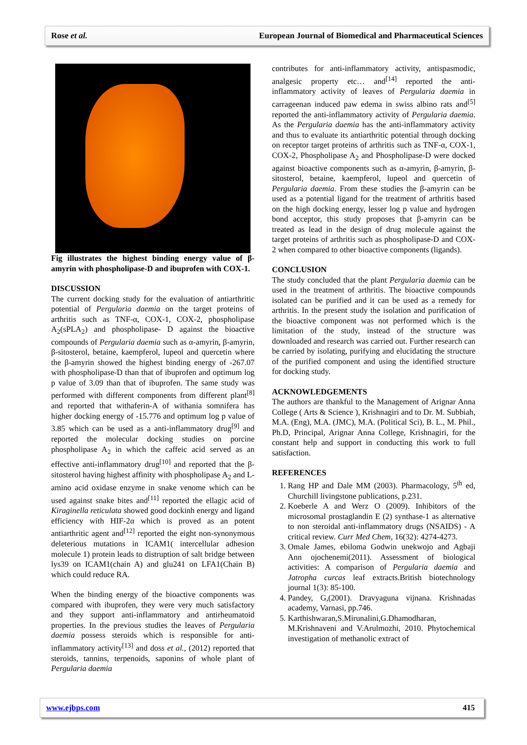Rose et al. European Journal of Biomedical and Pharmaceutical Sciences
Fig illustrates the highest binding energy value of β-amyrin with phospholipase-D and ibuprofen with COX-1.
DISCUSSION
The current docking study for the evaluation of antiarthritic potential of Pergularia daemia on the target proteins of arthritis such as TNF-α, COX-1, COX-2, phospholipase A<sub>2</sub>(sPLA<sub>2</sub>) and phospholipase- D against the bioactive compounds of Pergularia daemia such as α-amyrin, β-amyrin, β-sitosterol, betaine, kaempferol, lupeol and quercetin where the β-amyrin showed the highest binding energy of -267.07 with phospholipase-D than that of ibuprofen and optimum log p value of 3.09 than that of ibuprofen. The same study was performed with different components from different plant<sup>[8]</sup> and reported that withaferin-A of withania somnifera has higher docking energy of -15.776 and optimum log p value of 3.85 which can be used as a anti-inflammatory drug<sup>[9]</sup> and reported the molecular docking studies on porcine phospholipase A<sub>2</sub> in which the caffeic acid served as an effective anti-inflammatory drug<sup>[10]</sup> and reported that the β-sitosterol having highest affinity with phospholipase A<sub>2</sub> and L-amino acid oxidase enzyme in snake venome which can be used against snake bites and<sup>[11]</sup> reported the ellagic acid of Kiraginella reticulata showed good dockinh energy and ligand efficiency with HIF-2α which is proved as an potent antiarthritic agent and<sup>[12]</sup> reported the eight non-synonymous deleterious mutations in ICAM1( intercellular adhesion molecule 1) protein leads to distruption of salt bridge between lys39 on ICAM1(chain A) and glu241 on LFA1(Chain B) which could reduce RA.
When the binding energy of the bioactive components was compared with ibuprofen, they were very much satisfactory and they support anti-inflammatory and antirheumatoid properties. In the previous studies the leaves of Pergularia daemia possess steroids which is responsible for anti-inflammatory activity<sup>[13]</sup> and doss et al., (2012) reported that steroids, tannins, terpenoids, saponins of whole plant of Pergularia daemia
contributes for anti-inflammatory activity, antispasmodic, analgesic property etc… and<sup>[14]</sup> reported the anti-inflammatory activity of leaves of Pergularia daemia in carrageenan induced paw edema in swiss albino rats and<sup>[5]</sup> reported the anti-inflammatory activity of Pergularia daemia. As the Pergularia daemia has the anti-inflammatory activity and thus to evaluate its antiarthritic potential through docking on receptor target proteins of arthritis such as TNF-α, COX-1, COX-2, Phospholipase A<sub>2</sub> and Phospholipase-D were docked against bioactive components such as α-amyrin, β-amyrin, β- sitosterol, betaine, kaempferol, lupeol and quercetin of Pergularia daemia. From these studies the β-amyrin can be used as a potential ligand for the treatment of arthritis based on the high docking energy, lesser log p value and hydrogen bond acceptor, this study proposes that β-amyrin can be treated as lead in the design of drug molecule against the target proteins of arthritis such as phospholipase-D and COX-2 when compared to other bioactive components (ligands).
CONCLUSION
The study concluded that the plant Pergularia daemia can be used in the treatment of arthritis. The bioactive compounds isolated can be purified and it can be used as a remedy for arthritis. In the present study the isolation and purification of the bioactive component was not performed which is the limitation of the study, instead of the structure was downloaded and research was carried out. Further research can be carried by isolating, purifying and elucidating the structure of the purified component and using the identified structure for docking study.
ACKNOWLEDGEMENTS
The authors are thankful to the Management of Arignar Anna College ( Arts & Science ), Krishnagiri and to Dr. M. Subbiah, M.A. (Eng), M.A. (JMC), M.A. (Political Sci), B. L., M. Phil., Ph.D, Principal, Arignar Anna College, Krishnagiri, for the constant help and support in conducting this work to full satisfaction.
REFERENCES
1. Rang HP and Dale MM (2003). Pharmacology, 5<sup>th</sup> ed, Churchill livingstone publications, p.231.
2. Koeberle A and Werz O (2009). Inhibitors of the microsomal prostaglandin E (2) synthase-1 as alternative to non steroidal anti-inflammatory drugs (NSAIDS) - A critical review. Curr Med Chem, 16(32): 4274-4273.
3. Omale James, ebiloma Godwin unekwojo and Agbaji Ann ojochenemi(2011). Assessment of biological activities: A comparison of Pergularia daemia and Jatropha curcas leaf extracts.British biotechnology journal 1(3): 85-100.
4. Pandey, G,(2001). Dravyaguna vijnana. Krishnadas academy, Varnasi, pp.746.
5. Karthishwaran,S.Mirunalini,G.Dhamodharan, M.Krishnaveni and V.Arulmozhi, 2010. Phytochemical investigation of methanolic extract of
www.ejbps.com 415